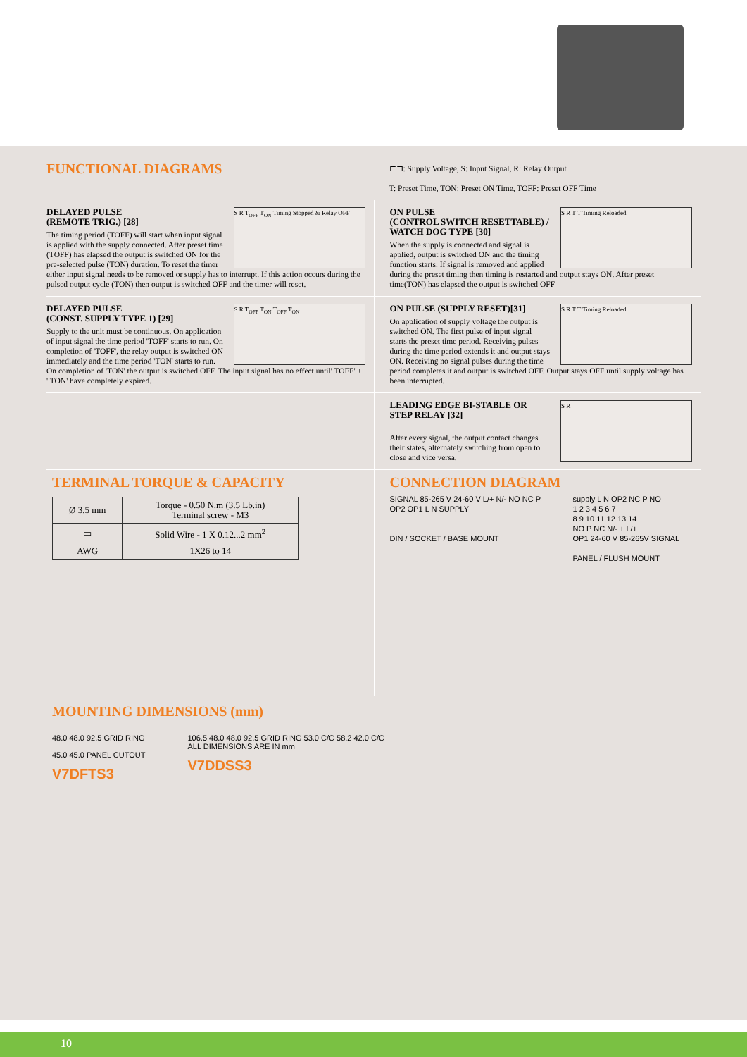FUNCTIONAL DIAGRAMS
⊏⊐: Supply Voltage, S: Input Signal, R: Relay Output
T: Preset Time, TON: Preset ON Time, TOFF: Preset OFF Time
S R T<sub>OFF</sub> T<sub>ON</sub> Timing Stopped & Relay OFF
DELAYED PULSE
(REMOTE TRIG.) [28]
The timing period (TOFF) will start when input signal is applied with the supply connected. After preset time (TOFF) has elapsed the output is switched ON for the pre-selected pulse (TON) duration. To reset the timer either input signal needs to be removed or supply has to interrupt. If this action occurs during the pulsed output cycle (TON) then output is switched OFF and the timer will reset.
S R T T Timing Reloaded
ON PULSE
(CONTROL SWITCH RESETTABLE) /
WATCH DOG TYPE [30]
When the supply is connected and signal is applied, output is switched ON and the timing function starts. If signal is removed and applied during the preset timing then timing is restarted and output stays ON. After preset time(TON) has elapsed the output is switched OFF
S R T<sub>OFF</sub> T<sub>ON</sub> T<sub>OFF</sub> T<sub>ON</sub>
DELAYED PULSE
(CONST. SUPPLY TYPE 1) [29]
Supply to the unit must be continuous. On application of input signal the time period 'TOFF' starts to run. On completion of 'TOFF', the relay output is switched ON immediately and the time period 'TON' starts to run. On completion of 'TON' the output is switched OFF. The input signal has no effect until' TOFF' + ' TON' have completely expired.
S R T T Timing Reloaded
ON PULSE (SUPPLY RESET)[31]
On application of supply voltage the output is switched ON. The first pulse of input signal starts the preset time period. Receiving pulses during the time period extends it and output stays ON. Receiving no signal pulses during the time period completes it and output is switched OFF. Output stays OFF until supply voltage has been interrupted.
S R
LEADING EDGE BI-STABLE OR
STEP RELAY [32]
After every signal, the output contact changes their states, alternately switching from open to close and vice versa.
TERMINAL TORQUE & CAPACITY
| Ø 3.5 mm | Torque - 0.50 N.m (3.5 Lb.in) Terminal screw - M3 |
| ▭ | Solid Wire - 1 X 0.12...2 mm<sup>2</sup> |
| AWG | 1X26 to 14 |
CONNECTION DIAGRAM
SIGNAL 85-265 V 24-60 V L/+ N/- NO NC P OP2 OP1 L N SUPPLY
DIN / SOCKET / BASE MOUNT
supply L N OP2 NC P NO
1 2 3 4 5 6 7
8 9 10 11 12 13 14
NO P NC N/- + L/+
OP1 24-60 V 85-265V SIGNAL
PANEL / FLUSH MOUNT
MOUNTING DIMENSIONS (mm)
48.0 48.0 92.5 GRID RING
45.0 45.0 PANEL CUTOUT
V7DFTS3
106.5 48.0 48.0 92.5 GRID RING 53.0 C/C 58.2 42.0 C/C
ALL DIMENSIONS ARE IN mm
V7DDSS3
10